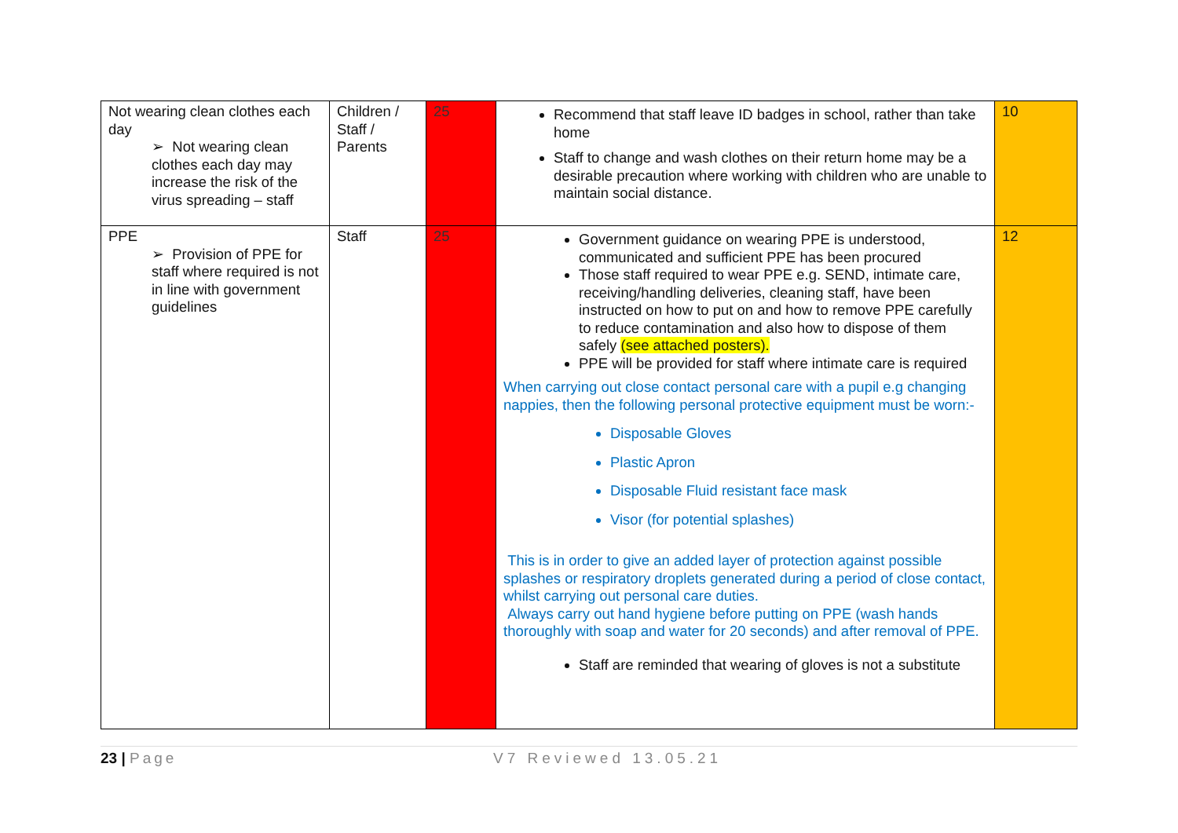| Not wearing clean clothes each day ➢ Not wearing clean clothes each day may increase the risk of the virus spreading – staff | Children / Staff / Parents | 25 | Recommend that staff leave ID badges in school, rather than take home Staff to change and wash clothes on their return home may be a desirable precaution where working with children who are unable to maintain social distance. | 10 |
| PPE ➢ Provision of PPE for staff where required is not in line with government guidelines | Staff | 25 | Government guidance on wearing PPE is understood, communicated and sufficient PPE has been procured Those staff required to wear PPE e.g. SEND, intimate care, receiving/handling deliveries, cleaning staff, have been instructed on how to put on and how to remove PPE carefully to reduce contamination and also how to dispose of them safely (see attached posters). PPE will be provided for staff where intimate care is required When carrying out close contact personal care with a pupil e.g changing nappies, then the following personal protective equipment must be worn:- Disposable Gloves Plastic Apron Disposable Fluid resistant face mask Visor (for potential splashes) This is in order to give an added layer of protection against possible splashes or respiratory droplets generated during a period of close contact, whilst carrying out personal care duties. Always carry out hand hygiene before putting on PPE (wash hands thoroughly with soap and water for 20 seconds) and after removal of PPE. Staff are reminded that wearing of gloves is not a substitute | 12 |
23 | Page V7 Reviewed 13.05.21